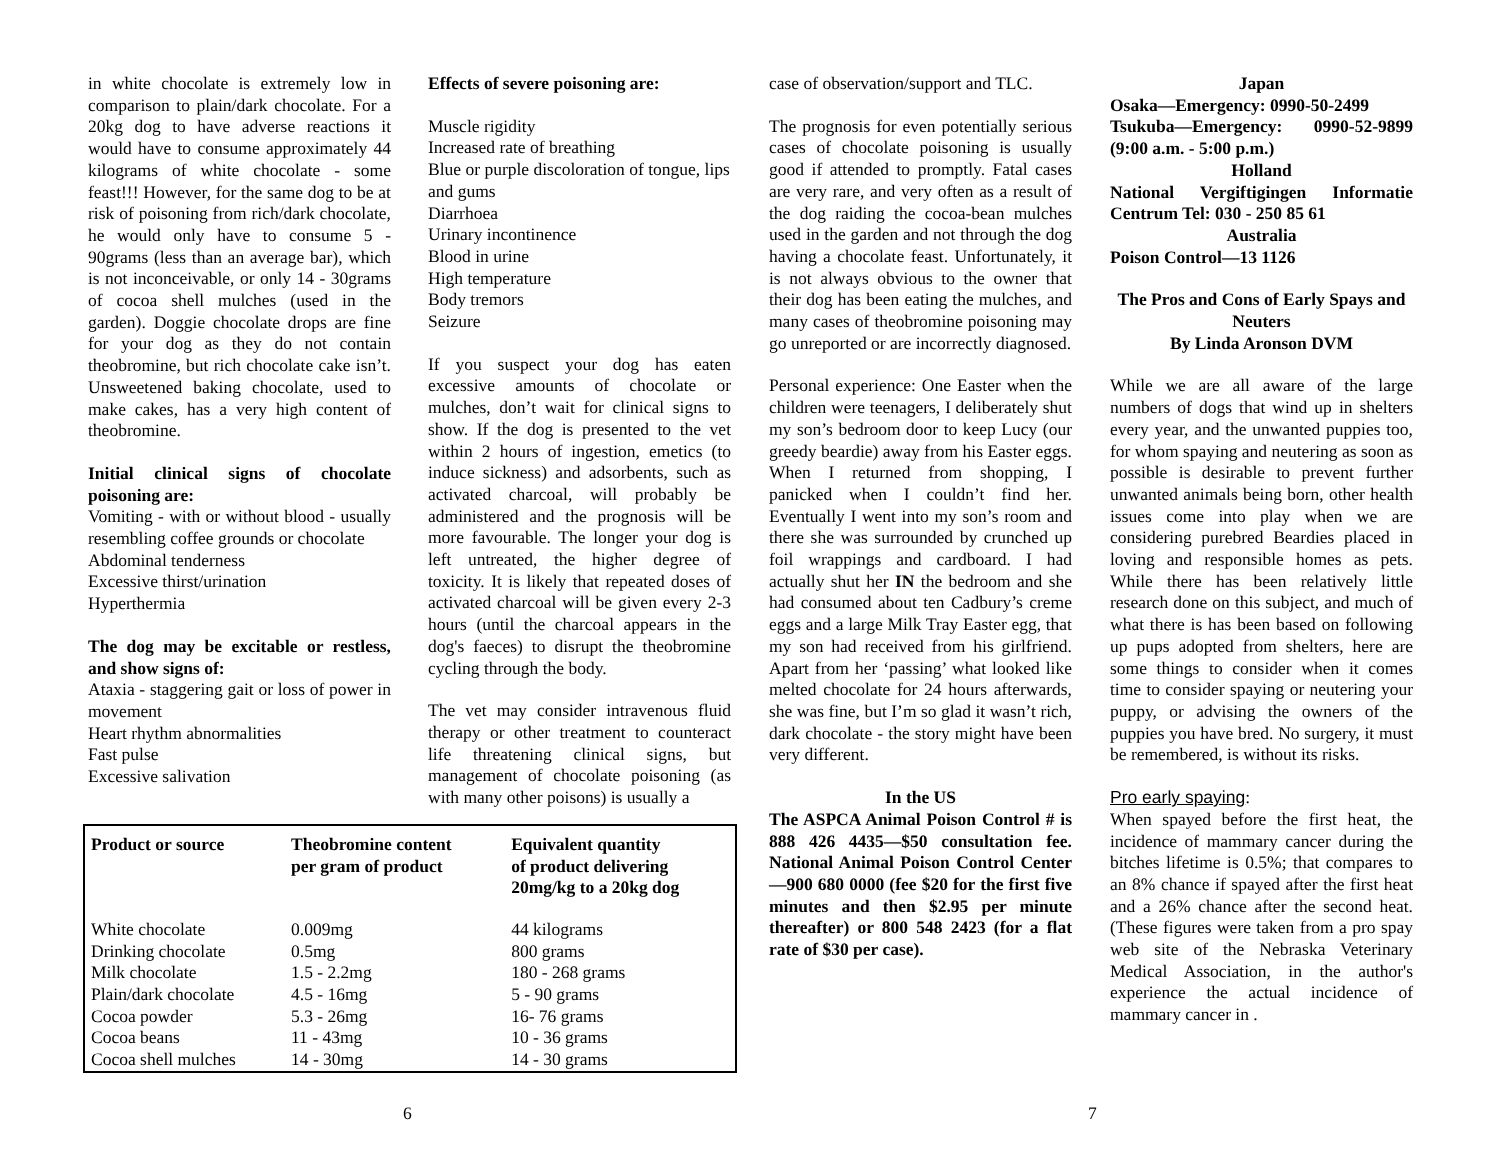in white chocolate is extremely low in comparison to plain/dark chocolate. For a 20kg dog to have adverse reactions it would have to consume approximately 44 kilograms of white chocolate - some feast!!! However, for the same dog to be at risk of poisoning from rich/dark chocolate, he would only have to consume 5 - 90grams (less than an average bar), which is not inconceivable, or only 14 - 30grams of cocoa shell mulches (used in the garden). Doggie chocolate drops are fine for your dog as they do not contain theobromine, but rich chocolate cake isn’t. Unsweetened baking chocolate, used to make cakes, has a very high content of theobromine.
Initial clinical signs of chocolate poisoning are:
Vomiting - with or without blood - usually resembling coffee grounds or chocolate
Abdominal tenderness
Excessive thirst/urination
Hyperthermia
The dog may be excitable or restless, and show signs of:
Ataxia - staggering gait or loss of power in movement
Heart rhythm abnormalities
Fast pulse
Excessive salivation
Effects of severe poisoning are:
Muscle rigidity
Increased rate of breathing
Blue or purple discoloration of tongue, lips and gums
Diarrhoea
Urinary incontinence
Blood in urine
High temperature
Body tremors
Seizure
If you suspect your dog has eaten excessive amounts of chocolate or mulches, don’t wait for clinical signs to show. If the dog is presented to the vet within 2 hours of ingestion, emetics (to induce sickness) and adsorbents, such as activated charcoal, will probably be administered and the prognosis will be more favourable. The longer your dog is left untreated, the higher degree of toxicity. It is likely that repeated doses of activated charcoal will be given every 2-3 hours (until the charcoal appears in the dog's faeces) to disrupt the theobromine cycling through the body.
The vet may consider intravenous fluid therapy or other treatment to counteract life threatening clinical signs, but management of chocolate poisoning (as with many other poisons) is usually a
| Product or source | Theobromine content per gram of product | Equivalent quantity of product delivering 20mg/kg to a 20kg dog |
| --- | --- | --- |
| White chocolate | 0.009mg | 44 kilograms |
| Drinking chocolate | 0.5mg | 800 grams |
| Milk chocolate | 1.5 - 2.2mg | 180 - 268 grams |
| Plain/dark chocolate | 4.5 - 16mg | 5 - 90 grams |
| Cocoa powder | 5.3 - 26mg | 16- 76 grams |
| Cocoa beans | 11 - 43mg | 10 - 36 grams |
| Cocoa shell mulches | 14 - 30mg | 14 - 30 grams |
6
case of observation/support and TLC.
The prognosis for even potentially serious cases of chocolate poisoning is usually good if attended to promptly. Fatal cases are very rare, and very often as a result of the dog raiding the cocoa-bean mulches used in the garden and not through the dog having a chocolate feast. Unfortunately, it is not always obvious to the owner that their dog has been eating the mulches, and many cases of theobromine poisoning may go unreported or are incorrectly diagnosed.
Personal experience: One Easter when the children were teenagers, I deliberately shut my son’s bedroom door to keep Lucy (our greedy beardie) away from his Easter eggs. When I returned from shopping, I panicked when I couldn’t find her. Eventually I went into my son’s room and there she was surrounded by crunched up foil wrappings and cardboard. I had actually shut her IN the bedroom and she had consumed about ten Cadbury’s creme eggs and a large Milk Tray Easter egg, that my son had received from his girlfriend. Apart from her ‘passing’ what looked like melted chocolate for 24 hours afterwards, she was fine, but I’m so glad it wasn’t rich, dark chocolate - the story might have been very different.
In the US
The ASPCA Animal Poison Control # is 888 426 4435—$50 consultation fee. National Animal Poison Control Center—900 680 0000 (fee $20 for the first five minutes and then $2.95 per minute thereafter) or 800 548 2423 (for a flat rate of $30 per case).
Japan
Osaka—Emergency: 0990-50-2499
Tsukuba—Emergency: 0990-52-9899 (9:00 a.m. - 5:00 p.m.)
Holland
National Vergiftigingen Informatie Centrum Tel: 030 - 250 85 61
Australia
Poison Control—13 1126
The Pros and Cons of Early Spays and Neuters
By Linda Aronson DVM
While we are all aware of the large numbers of dogs that wind up in shelters every year, and the unwanted puppies too, for whom spaying and neutering as soon as possible is desirable to prevent further unwanted animals being born, other health issues come into play when we are considering purebred Beardies placed in loving and responsible homes as pets. While there has been relatively little research done on this subject, and much of what there is has been based on following up pups adopted from shelters, here are some things to consider when it comes time to consider spaying or neutering your puppy, or advising the owners of the puppies you have bred. No surgery, it must be remembered, is without its risks.
Pro early spaying:
When spayed before the first heat, the incidence of mammary cancer during the bitches lifetime is 0.5%; that compares to an 8% chance if spayed after the first heat and a 26% chance after the second heat. (These figures were taken from a pro spay web site of the Nebraska Veterinary Medical Association, in the author's experience the actual incidence of mammary cancer in .
7